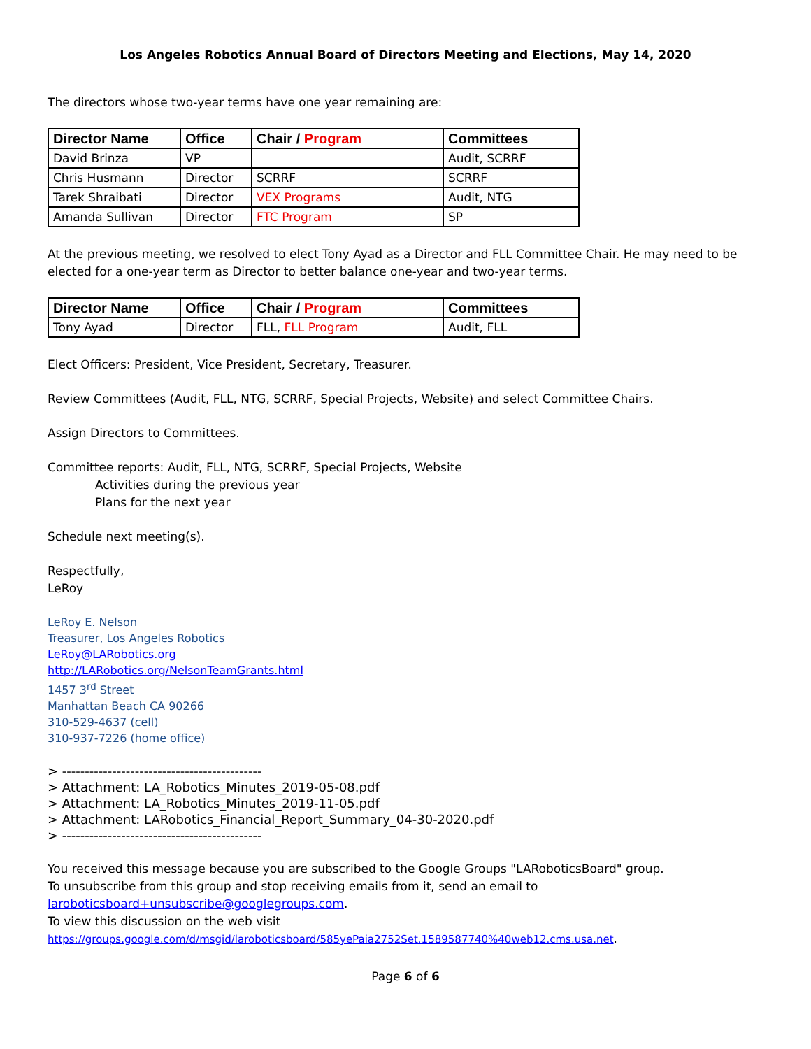Los Angeles Robotics Annual Board of Directors Meeting and Elections, May 14, 2020
The directors whose two-year terms have one year remaining are:
| Director Name | Office | Chair / Program | Committees |
| --- | --- | --- | --- |
| David Brinza | VP | | Audit, SCRRF |
| Chris Husmann | Director | SCRRF | SCRRF |
| Tarek Shraibati | Director | VEX Programs | Audit, NTG |
| Amanda Sullivan | Director | FTC Program | SP |
At the previous meeting, we resolved to elect Tony Ayad as a Director and FLL Committee Chair. He may need to be elected for a one-year term as Director to better balance one-year and two-year terms.
| Director Name | Office | Chair / Program | Committees |
| --- | --- | --- | --- |
| Tony Ayad | Director | FLL, FLL Program | Audit, FLL |
Elect Officers: President, Vice President, Secretary, Treasurer.
Review Committees (Audit, FLL, NTG, SCRRF, Special Projects, Website) and select Committee Chairs.
Assign Directors to Committees.
Committee reports: Audit, FLL, NTG, SCRRF, Special Projects, Website
Activities during the previous year
Plans for the next year
Schedule next meeting(s).
Respectfully,
LeRoy
LeRoy E. Nelson
Treasurer, Los Angeles Robotics
LeRoy@LARobotics.org
http://LARobotics.org/NelsonTeamGrants.html
1457 3<sup>rd</sup> Street
Manhattan Beach CA 90266
310-529-4637 (cell)
310-937-7226 (home office)
> --------------------------------------------
> Attachment: LA_Robotics_Minutes_2019-05-08.pdf
> Attachment: LA_Robotics_Minutes_2019-11-05.pdf
> Attachment: LARobotics_Financial_Report_Summary_04-30-2020.pdf
> --------------------------------------------
You received this message because you are subscribed to the Google Groups "LARoboticsBoard" group.
To unsubscribe from this group and stop receiving emails from it, send an email to
laroboticsboard+unsubscribe@googlegroups.com.
To view this discussion on the web visit
https://groups.google.com/d/msgid/laroboticsboard/585yePaia2752Set.1589587740%40web12.cms.usa.net.
Page 6 of 6